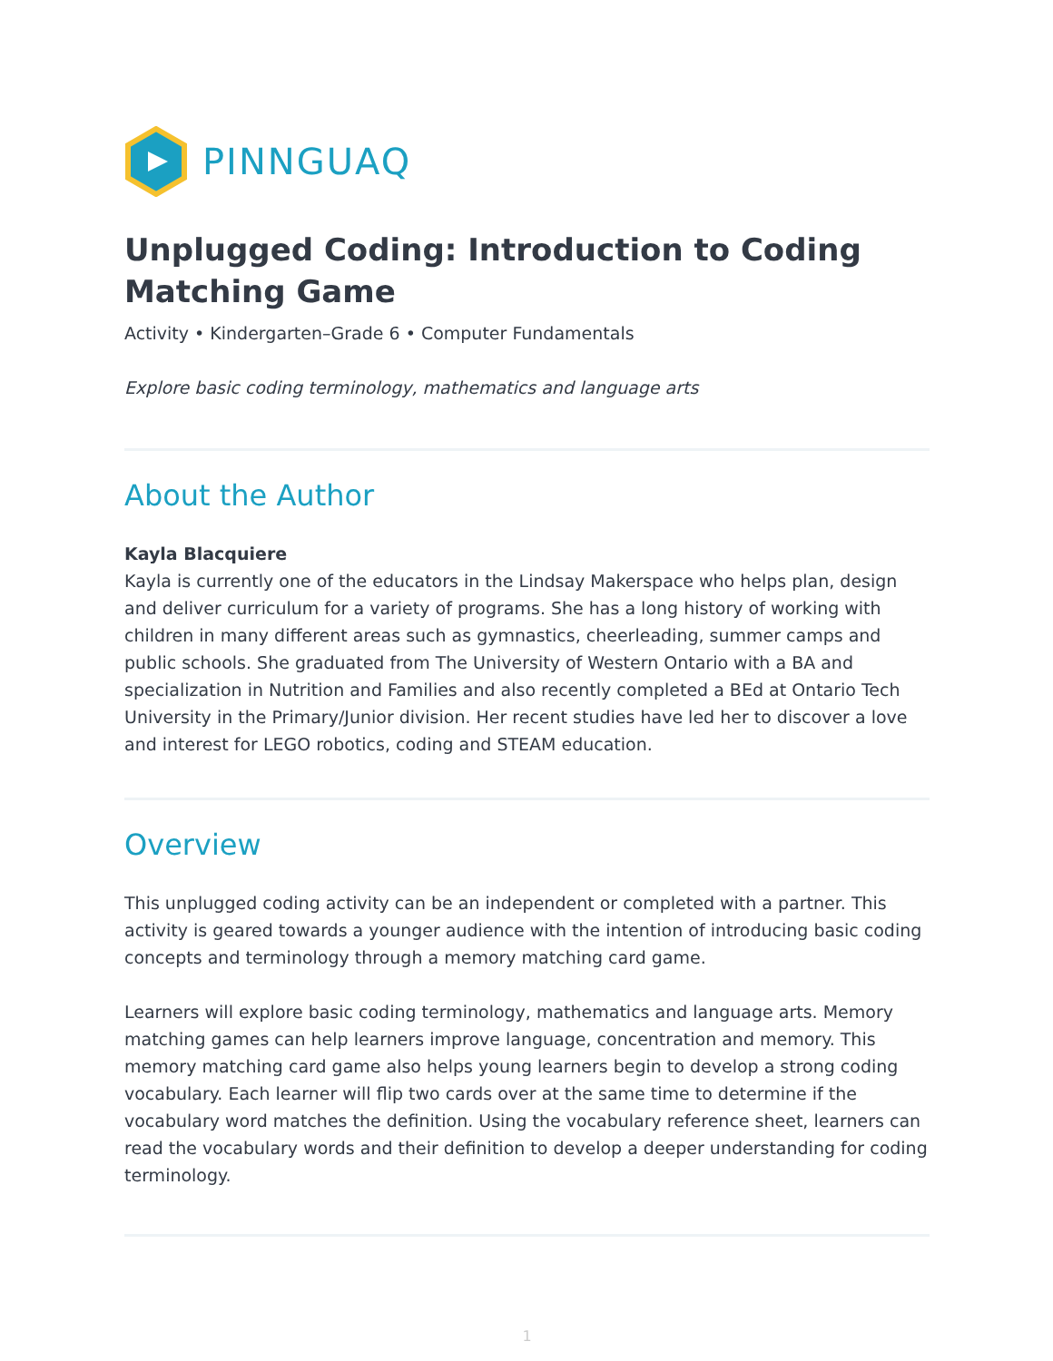PINNGUAQ
Unplugged Coding: Introduction to Coding Matching Game
Activity • Kindergarten–Grade 6 • Computer Fundamentals
Explore basic coding terminology, mathematics and language arts
About the Author
Kayla Blacquiere
Kayla is currently one of the educators in the Lindsay Makerspace who helps plan, design and deliver curriculum for a variety of programs. She has a long history of working with children in many different areas such as gymnastics, cheerleading, summer camps and public schools. She graduated from The University of Western Ontario with a BA and specialization in Nutrition and Families and also recently completed a BEd at Ontario Tech University in the Primary/Junior division. Her recent studies have led her to discover a love and interest for LEGO robotics, coding and STEAM education.
Overview
This unplugged coding activity can be an independent or completed with a partner. This activity is geared towards a younger audience with the intention of introducing basic coding concepts and terminology through a memory matching card game.
Learners will explore basic coding terminology, mathematics and language arts. Memory matching games can help learners improve language, concentration and memory. This memory matching card game also helps young learners begin to develop a strong coding vocabulary. Each learner will flip two cards over at the same time to determine if the vocabulary word matches the definition. Using the vocabulary reference sheet, learners can read the vocabulary words and their definition to develop a deeper understanding for coding terminology.
1